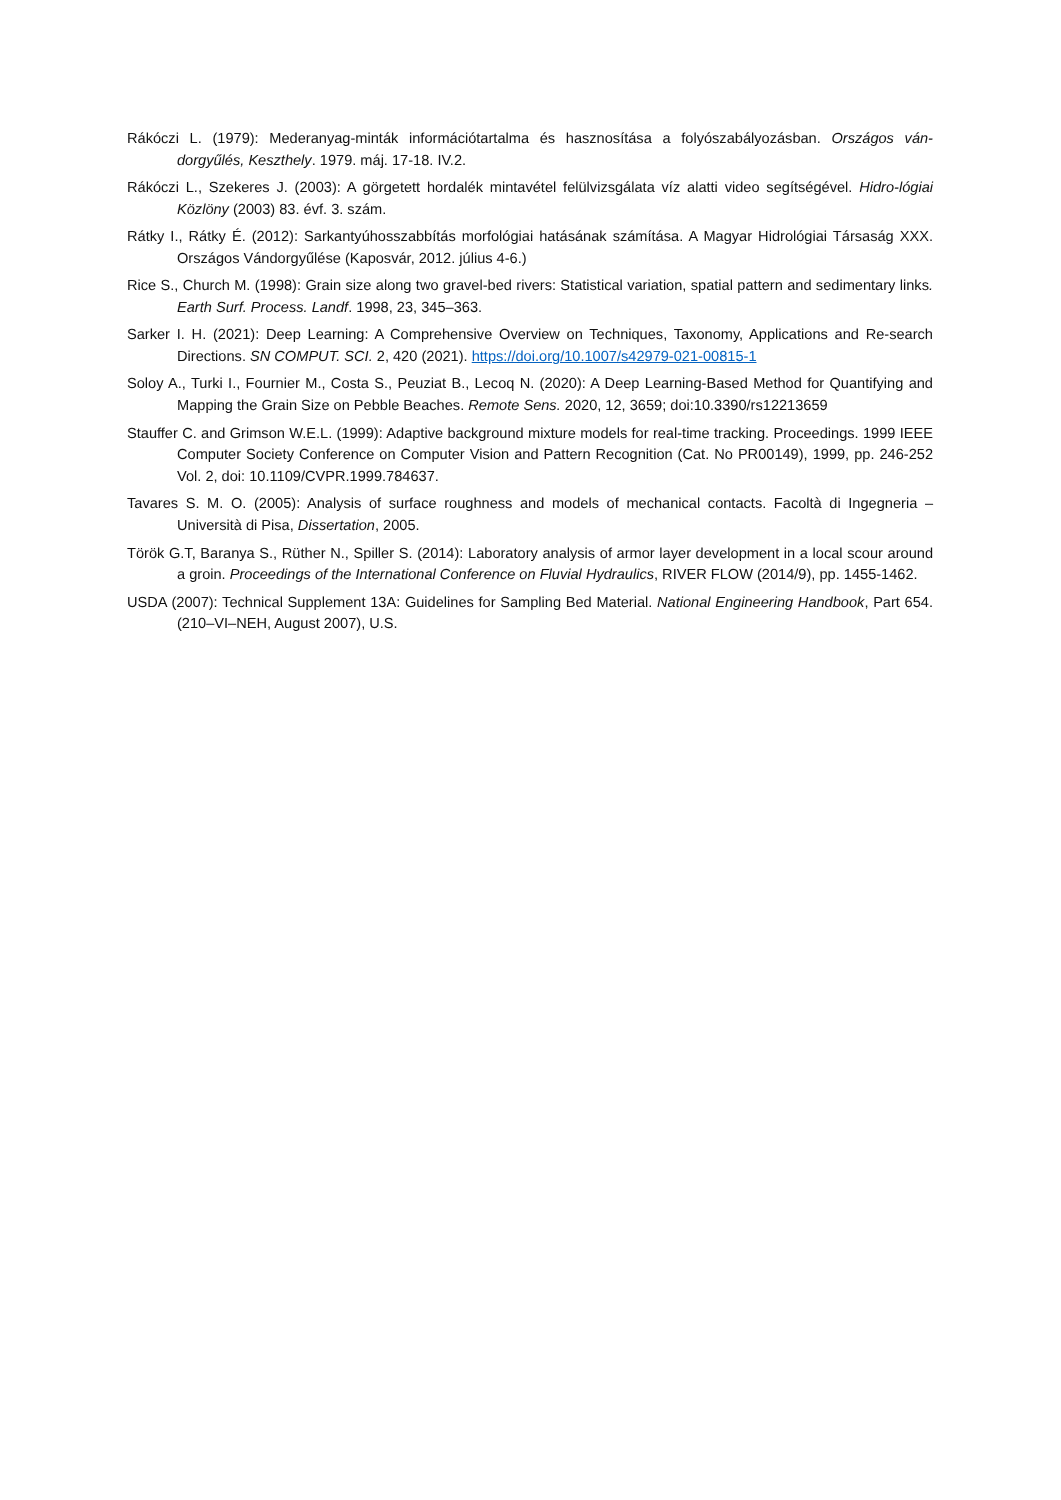Rákóczi L. (1979): Mederanyag-minták információtartalma és hasznosítása a folyószabályozásban. Országos ván-dorgyűlés, Keszthely. 1979. máj. 17-18. IV.2.
Rákóczi L., Szekeres J. (2003): A görgetett hordalék mintavétel felülvizsgálata víz alatti video segítségével. Hidro-lógiai Közlöny (2003) 83. évf. 3. szám.
Rátky I., Rátky É. (2012): Sarkantyúhosszabbítás morfológiai hatásának számítása. A Magyar Hidrológiai Társaság XXX. Országos Vándorgyűlése (Kaposvár, 2012. július 4-6.)
Rice S., Church M. (1998): Grain size along two gravel-bed rivers: Statistical variation, spatial pattern and sedimentary links. Earth Surf. Process. Landf. 1998, 23, 345–363.
Sarker I. H. (2021): Deep Learning: A Comprehensive Overview on Techniques, Taxonomy, Applications and Re-search Directions. SN COMPUT. SCI. 2, 420 (2021). https://doi.org/10.1007/s42979-021-00815-1
Soloy A., Turki I., Fournier M., Costa S., Peuziat B., Lecoq N. (2020): A Deep Learning-Based Method for Quantifying and Mapping the Grain Size on Pebble Beaches. Remote Sens. 2020, 12, 3659; doi:10.3390/rs12213659
Stauffer C. and Grimson W.E.L. (1999): Adaptive background mixture models for real-time tracking. Proceedings. 1999 IEEE Computer Society Conference on Computer Vision and Pattern Recognition (Cat. No PR00149), 1999, pp. 246-252 Vol. 2, doi: 10.1109/CVPR.1999.784637.
Tavares S. M. O. (2005): Analysis of surface roughness and models of mechanical contacts. Facoltà di Ingegneria – Università di Pisa, Dissertation, 2005.
Török G.T, Baranya S., Rüther N., Spiller S. (2014): Laboratory analysis of armor layer development in a local scour around a groin. Proceedings of the International Conference on Fluvial Hydraulics, RIVER FLOW (2014/9), pp. 1455-1462.
USDA (2007): Technical Supplement 13A: Guidelines for Sampling Bed Material. National Engineering Handbook, Part 654. (210–VI–NEH, August 2007), U.S.